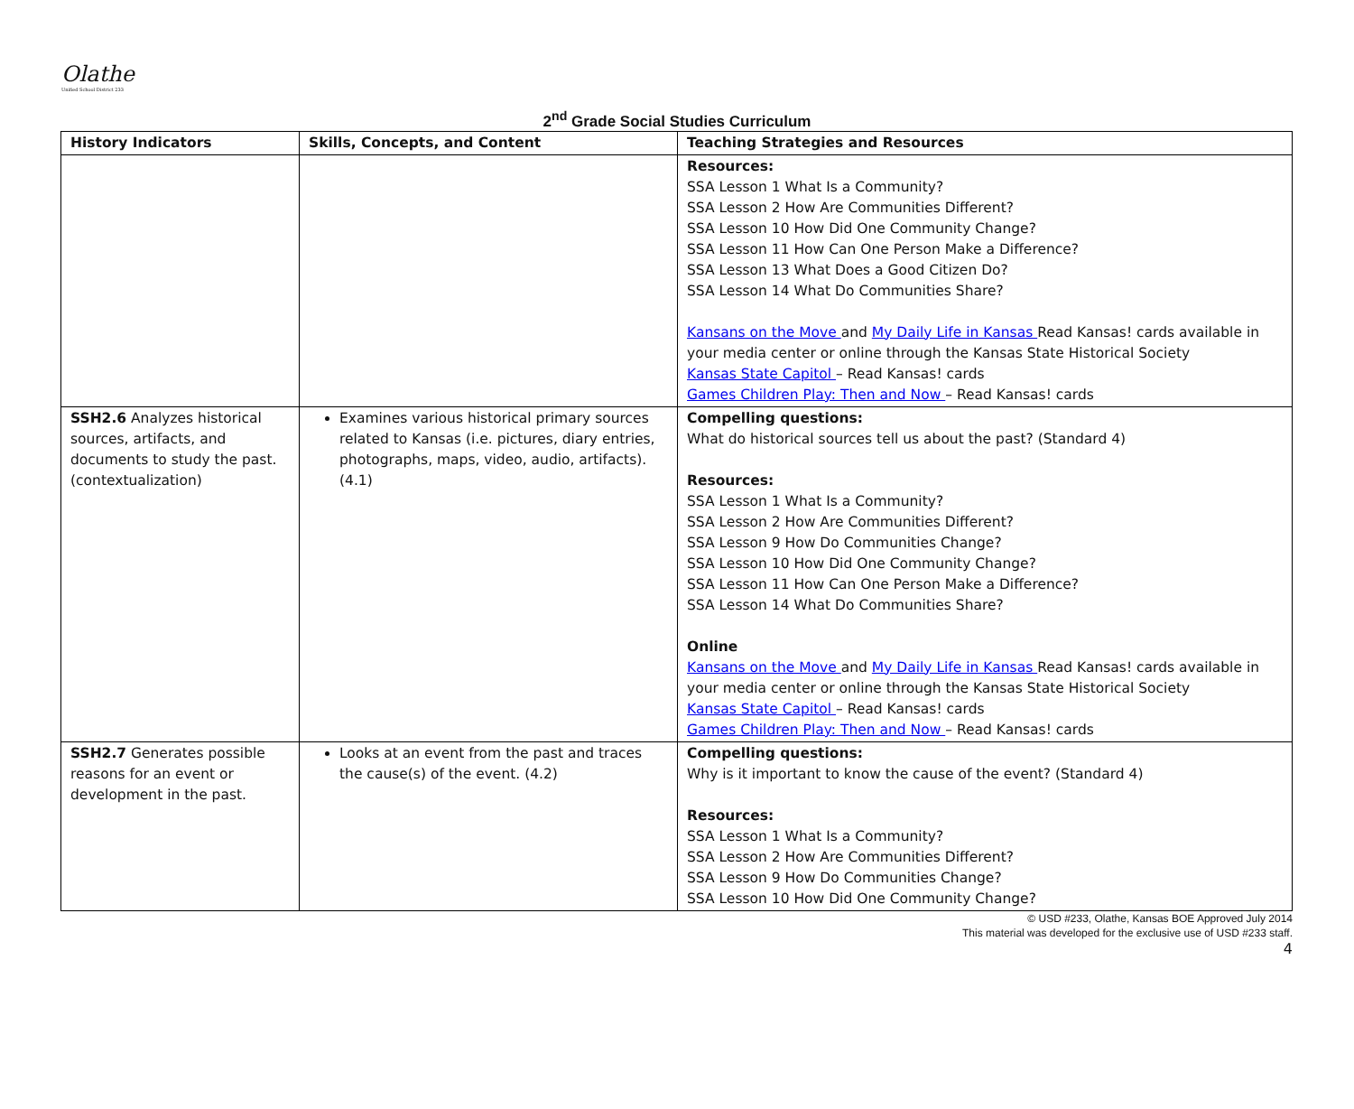Olathe
Unified School District 233
2<sup>nd</sup> Grade Social Studies Curriculum
| History Indicators | Skills, Concepts, and Content | Teaching Strategies and Resources |
| --- | --- | --- |
| | | Resources: SSA Lesson 1 What Is a Community? SSA Lesson 2 How Are Communities Different? SSA Lesson 10 How Did One Community Change? SSA Lesson 11 How Can One Person Make a Difference? SSA Lesson 13 What Does a Good Citizen Do? SSA Lesson 14 What Do Communities Share? Kansans on the Move and My Daily Life in Kansas Read Kansas! cards available in your media center or online through the Kansas State Historical Society Kansas State Capitol – Read Kansas! cards Games Children Play: Then and Now – Read Kansas! cards |
| SSH2.6 Analyzes historical sources, artifacts, and documents to study the past. (contextualization) | Examines various historical primary sources related to Kansas (i.e. pictures, diary entries, photographs, maps, video, audio, artifacts). (4.1) | Compelling questions: What do historical sources tell us about the past? (Standard 4) Resources: SSA Lesson 1 What Is a Community? SSA Lesson 2 How Are Communities Different? SSA Lesson 9 How Do Communities Change? SSA Lesson 10 How Did One Community Change? SSA Lesson 11 How Can One Person Make a Difference? SSA Lesson 14 What Do Communities Share? Online Kansans on the Move and My Daily Life in Kansas Read Kansas! cards available in your media center or online through the Kansas State Historical Society Kansas State Capitol – Read Kansas! cards Games Children Play: Then and Now – Read Kansas! cards |
| SSH2.7 Generates possible reasons for an event or development in the past. | Looks at an event from the past and traces the cause(s) of the event. (4.2) | Compelling questions: Why is it important to know the cause of the event? (Standard 4) Resources: SSA Lesson 1 What Is a Community? SSA Lesson 2 How Are Communities Different? SSA Lesson 9 How Do Communities Change? SSA Lesson 10 How Did One Community Change? |
© USD #233, Olathe, Kansas BOE Approved July 2014
This material was developed for the exclusive use of USD #233 staff.
4